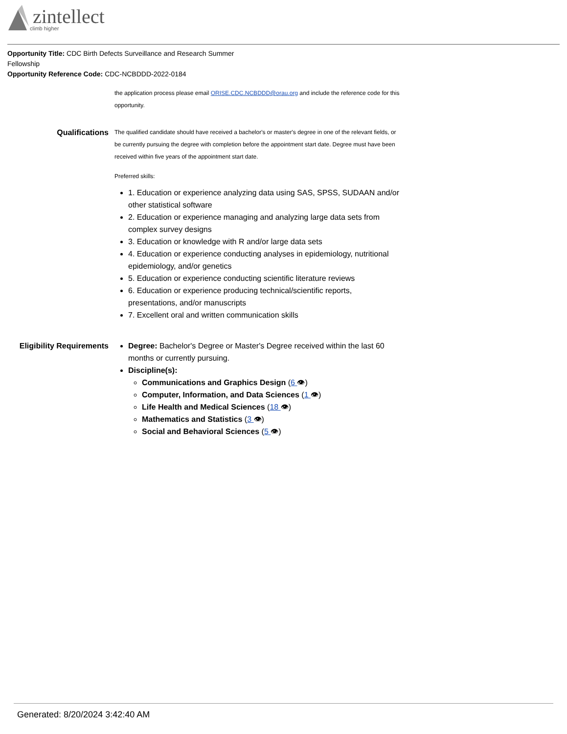zintellect
climb higher
Opportunity Title: CDC Birth Defects Surveillance and Research Summer Fellowship
Opportunity Reference Code: CDC-NCBDDD-2022-0184
the application process please email ORISE.CDC.NCBDDD@orau.org and include the reference code for this opportunity.
Qualifications
The qualified candidate should have received a bachelor's or master's degree in one of the relevant fields, or be currently pursuing the degree with completion before the appointment start date. Degree must have been received within five years of the appointment start date.
Preferred skills:
1. Education or experience analyzing data using SAS, SPSS, SUDAAN and/or other statistical software
2. Education or experience managing and analyzing large data sets from complex survey designs
3. Education or knowledge with R and/or large data sets
4. Education or experience conducting analyses in epidemiology, nutritional epidemiology, and/or genetics
5. Education or experience conducting scientific literature reviews
6. Education or experience producing technical/scientific reports, presentations, and/or manuscripts
7. Excellent oral and written communication skills
Eligibility Requirements
Degree: Bachelor's Degree or Master's Degree received within the last 60 months or currently pursuing.
Discipline(s):
Communications and Graphics Design (6 👁)
Computer, Information, and Data Sciences (1 👁)
Life Health and Medical Sciences (18 👁)
Mathematics and Statistics (3 👁)
Social and Behavioral Sciences (5 👁)
Generated: 8/20/2024 3:42:40 AM